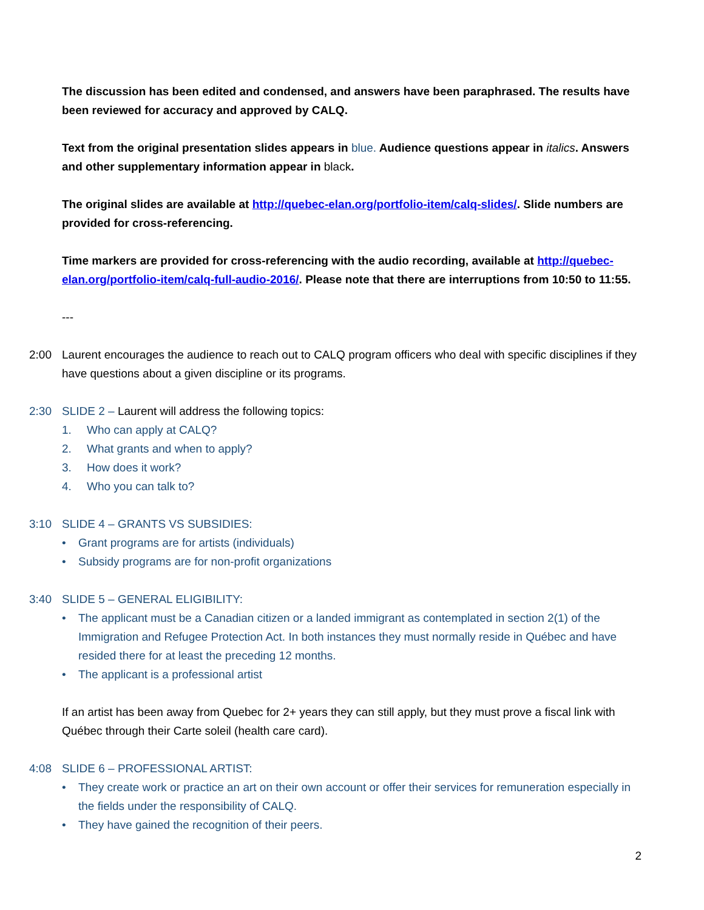The discussion has been edited and condensed, and answers have been paraphrased. The results have been reviewed for accuracy and approved by CALQ.
Text from the original presentation slides appears in blue. Audience questions appear in italics. Answers and other supplementary information appear in black.
The original slides are available at http://quebec-elan.org/portfolio-item/calq-slides/. Slide numbers are provided for cross-referencing.
Time markers are provided for cross-referencing with the audio recording, available at http://quebec-elan.org/portfolio-item/calq-full-audio-2016/. Please note that there are interruptions from 10:50 to 11:55.
---
2:00 Laurent encourages the audience to reach out to CALQ program officers who deal with specific disciplines if they have questions about a given discipline or its programs.
2:30 SLIDE 2 – Laurent will address the following topics:
1. Who can apply at CALQ?
2. What grants and when to apply?
3. How does it work?
4. Who you can talk to?
3:10 SLIDE 4 – GRANTS VS SUBSIDIES:
• Grant programs are for artists (individuals)
• Subsidy programs are for non-profit organizations
3:40 SLIDE 5 – GENERAL ELIGIBILITY:
• The applicant must be a Canadian citizen or a landed immigrant as contemplated in section 2(1) of the Immigration and Refugee Protection Act. In both instances they must normally reside in Québec and have resided there for at least the preceding 12 months.
• The applicant is a professional artist
If an artist has been away from Quebec for 2+ years they can still apply, but they must prove a fiscal link with Québec through their Carte soleil (health care card).
4:08 SLIDE 6 – PROFESSIONAL ARTIST:
• They create work or practice an art on their own account or offer their services for remuneration especially in the fields under the responsibility of CALQ.
• They have gained the recognition of their peers.
2